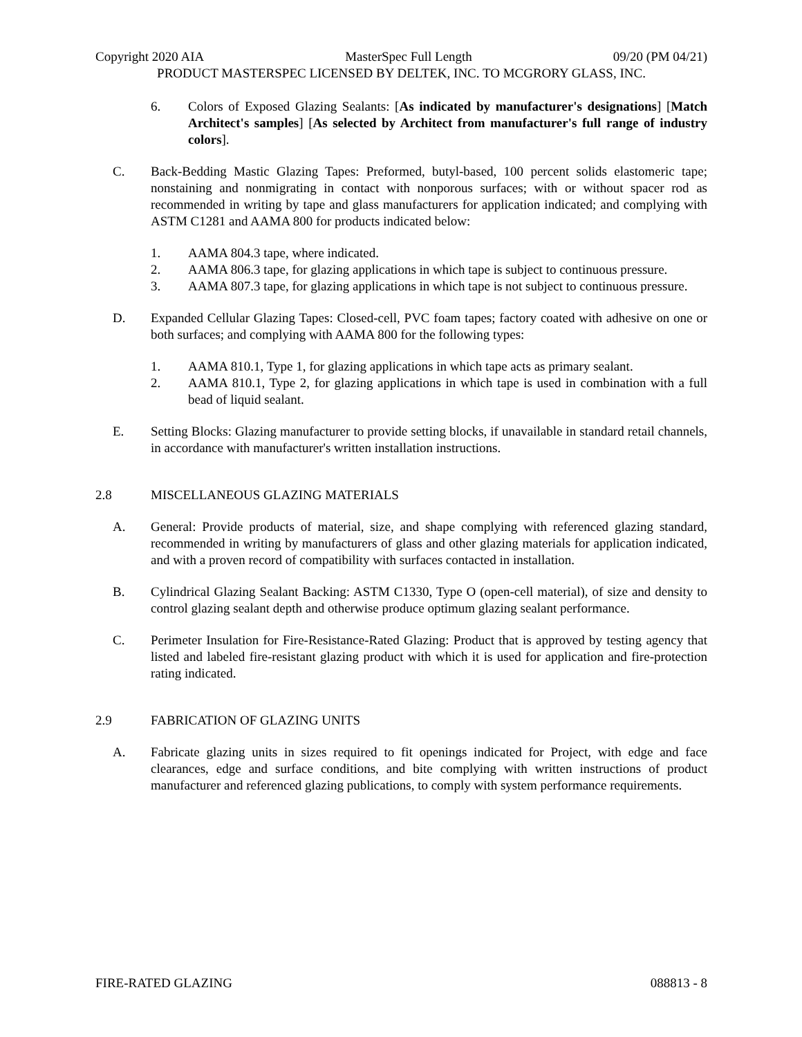Copyright 2020 AIA MasterSpec Full Length 09/20 (PM 04/21)
PRODUCT MASTERSPEC LICENSED BY DELTEK, INC. TO MCGRORY GLASS, INC.
6. Colors of Exposed Glazing Sealants: [As indicated by manufacturer's designations] [Match Architect's samples] [As selected by Architect from manufacturer's full range of industry colors].
C. Back-Bedding Mastic Glazing Tapes: Preformed, butyl-based, 100 percent solids elastomeric tape; nonstaining and nonmigrating in contact with nonporous surfaces; with or without spacer rod as recommended in writing by tape and glass manufacturers for application indicated; and complying with ASTM C1281 and AAMA 800 for products indicated below:
1. AAMA 804.3 tape, where indicated.
2. AAMA 806.3 tape, for glazing applications in which tape is subject to continuous pressure.
3. AAMA 807.3 tape, for glazing applications in which tape is not subject to continuous pressure.
D. Expanded Cellular Glazing Tapes: Closed-cell, PVC foam tapes; factory coated with adhesive on one or both surfaces; and complying with AAMA 800 for the following types:
1. AAMA 810.1, Type 1, for glazing applications in which tape acts as primary sealant.
2. AAMA 810.1, Type 2, for glazing applications in which tape is used in combination with a full bead of liquid sealant.
E. Setting Blocks: Glazing manufacturer to provide setting blocks, if unavailable in standard retail channels, in accordance with manufacturer's written installation instructions.
2.8 MISCELLANEOUS GLAZING MATERIALS
A. General: Provide products of material, size, and shape complying with referenced glazing standard, recommended in writing by manufacturers of glass and other glazing materials for application indicated, and with a proven record of compatibility with surfaces contacted in installation.
B. Cylindrical Glazing Sealant Backing: ASTM C1330, Type O (open-cell material), of size and density to control glazing sealant depth and otherwise produce optimum glazing sealant performance.
C. Perimeter Insulation for Fire-Resistance-Rated Glazing: Product that is approved by testing agency that listed and labeled fire-resistant glazing product with which it is used for application and fire-protection rating indicated.
2.9 FABRICATION OF GLAZING UNITS
A. Fabricate glazing units in sizes required to fit openings indicated for Project, with edge and face clearances, edge and surface conditions, and bite complying with written instructions of product manufacturer and referenced glazing publications, to comply with system performance requirements.
FIRE-RATED GLAZING 088813 - 8